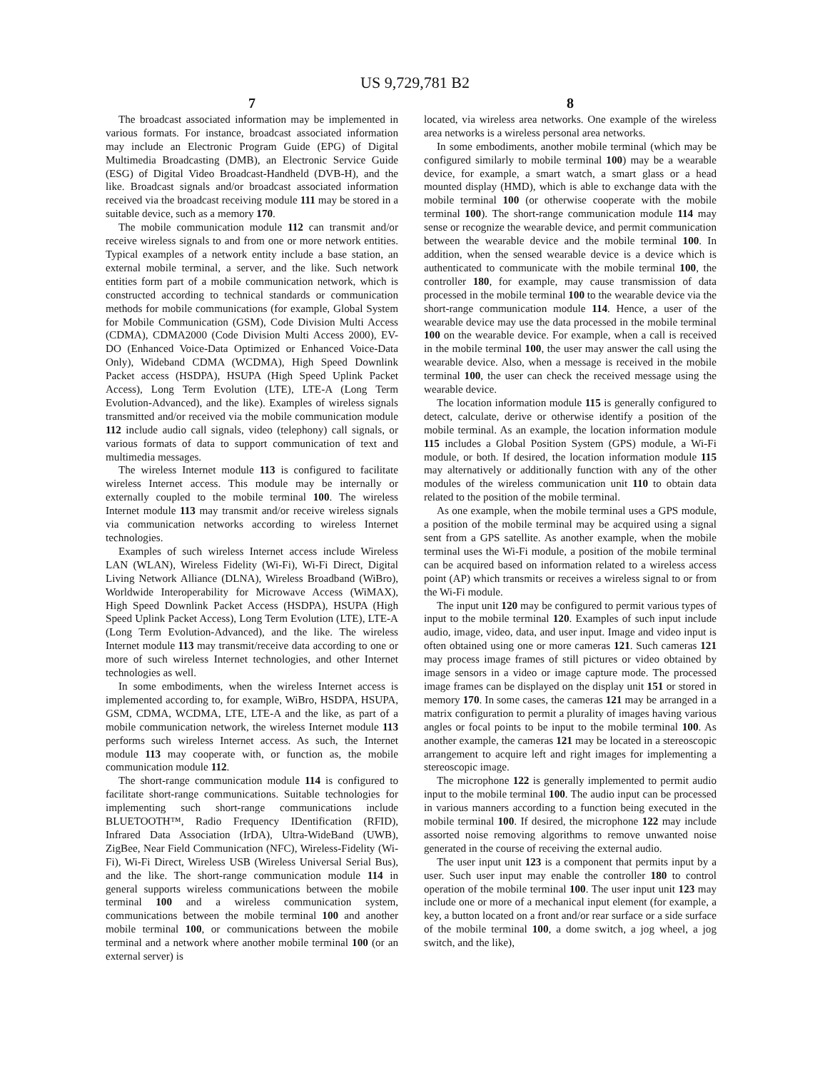US 9,729,781 B2
7
The broadcast associated information may be implemented in various formats. For instance, broadcast associated information may include an Electronic Program Guide (EPG) of Digital Multimedia Broadcasting (DMB), an Electronic Service Guide (ESG) of Digital Video Broadcast-Handheld (DVB-H), and the like. Broadcast signals and/or broadcast associated information received via the broadcast receiving module 111 may be stored in a suitable device, such as a memory 170.
The mobile communication module 112 can transmit and/or receive wireless signals to and from one or more network entities. Typical examples of a network entity include a base station, an external mobile terminal, a server, and the like. Such network entities form part of a mobile communication network, which is constructed according to technical standards or communication methods for mobile communications (for example, Global System for Mobile Communication (GSM), Code Division Multi Access (CDMA), CDMA2000 (Code Division Multi Access 2000), EV-DO (Enhanced Voice-Data Optimized or Enhanced Voice-Data Only), Wideband CDMA (WCDMA), High Speed Downlink Packet access (HSDPA), HSUPA (High Speed Uplink Packet Access), Long Term Evolution (LTE), LTE-A (Long Term Evolution-Advanced), and the like). Examples of wireless signals transmitted and/or received via the mobile communication module 112 include audio call signals, video (telephony) call signals, or various formats of data to support communication of text and multimedia messages.
The wireless Internet module 113 is configured to facilitate wireless Internet access. This module may be internally or externally coupled to the mobile terminal 100. The wireless Internet module 113 may transmit and/or receive wireless signals via communication networks according to wireless Internet technologies.
Examples of such wireless Internet access include Wireless LAN (WLAN), Wireless Fidelity (Wi-Fi), Wi-Fi Direct, Digital Living Network Alliance (DLNA), Wireless Broadband (WiBro), Worldwide Interoperability for Microwave Access (WiMAX), High Speed Downlink Packet Access (HSDPA), HSUPA (High Speed Uplink Packet Access), Long Term Evolution (LTE), LTE-A (Long Term Evolution-Advanced), and the like. The wireless Internet module 113 may transmit/receive data according to one or more of such wireless Internet technologies, and other Internet technologies as well.
In some embodiments, when the wireless Internet access is implemented according to, for example, WiBro, HSDPA, HSUPA, GSM, CDMA, WCDMA, LTE, LTE-A and the like, as part of a mobile communication network, the wireless Internet module 113 performs such wireless Internet access. As such, the Internet module 113 may cooperate with, or function as, the mobile communication module 112.
The short-range communication module 114 is configured to facilitate short-range communications. Suitable technologies for implementing such short-range communications include BLUETOOTH™, Radio Frequency IDentification (RFID), Infrared Data Association (IrDA), Ultra-WideBand (UWB), ZigBee, Near Field Communication (NFC), Wireless-Fidelity (Wi-Fi), Wi-Fi Direct, Wireless USB (Wireless Universal Serial Bus), and the like. The short-range communication module 114 in general supports wireless communications between the mobile terminal 100 and a wireless communication system, communications between the mobile terminal 100 and another mobile terminal 100, or communications between the mobile terminal and a network where another mobile terminal 100 (or an external server) is
8
located, via wireless area networks. One example of the wireless area networks is a wireless personal area networks.
In some embodiments, another mobile terminal (which may be configured similarly to mobile terminal 100) may be a wearable device, for example, a smart watch, a smart glass or a head mounted display (HMD), which is able to exchange data with the mobile terminal 100 (or otherwise cooperate with the mobile terminal 100). The short-range communication module 114 may sense or recognize the wearable device, and permit communication between the wearable device and the mobile terminal 100. In addition, when the sensed wearable device is a device which is authenticated to communicate with the mobile terminal 100, the controller 180, for example, may cause transmission of data processed in the mobile terminal 100 to the wearable device via the short-range communication module 114. Hence, a user of the wearable device may use the data processed in the mobile terminal 100 on the wearable device. For example, when a call is received in the mobile terminal 100, the user may answer the call using the wearable device. Also, when a message is received in the mobile terminal 100, the user can check the received message using the wearable device.
The location information module 115 is generally configured to detect, calculate, derive or otherwise identify a position of the mobile terminal. As an example, the location information module 115 includes a Global Position System (GPS) module, a Wi-Fi module, or both. If desired, the location information module 115 may alternatively or additionally function with any of the other modules of the wireless communication unit 110 to obtain data related to the position of the mobile terminal.
As one example, when the mobile terminal uses a GPS module, a position of the mobile terminal may be acquired using a signal sent from a GPS satellite. As another example, when the mobile terminal uses the Wi-Fi module, a position of the mobile terminal can be acquired based on information related to a wireless access point (AP) which transmits or receives a wireless signal to or from the Wi-Fi module.
The input unit 120 may be configured to permit various types of input to the mobile terminal 120. Examples of such input include audio, image, video, data, and user input. Image and video input is often obtained using one or more cameras 121. Such cameras 121 may process image frames of still pictures or video obtained by image sensors in a video or image capture mode. The processed image frames can be displayed on the display unit 151 or stored in memory 170. In some cases, the cameras 121 may be arranged in a matrix configuration to permit a plurality of images having various angles or focal points to be input to the mobile terminal 100. As another example, the cameras 121 may be located in a stereoscopic arrangement to acquire left and right images for implementing a stereoscopic image.
The microphone 122 is generally implemented to permit audio input to the mobile terminal 100. The audio input can be processed in various manners according to a function being executed in the mobile terminal 100. If desired, the microphone 122 may include assorted noise removing algorithms to remove unwanted noise generated in the course of receiving the external audio.
The user input unit 123 is a component that permits input by a user. Such user input may enable the controller 180 to control operation of the mobile terminal 100. The user input unit 123 may include one or more of a mechanical input element (for example, a key, a button located on a front and/or rear surface or a side surface of the mobile terminal 100, a dome switch, a jog wheel, a jog switch, and the like),